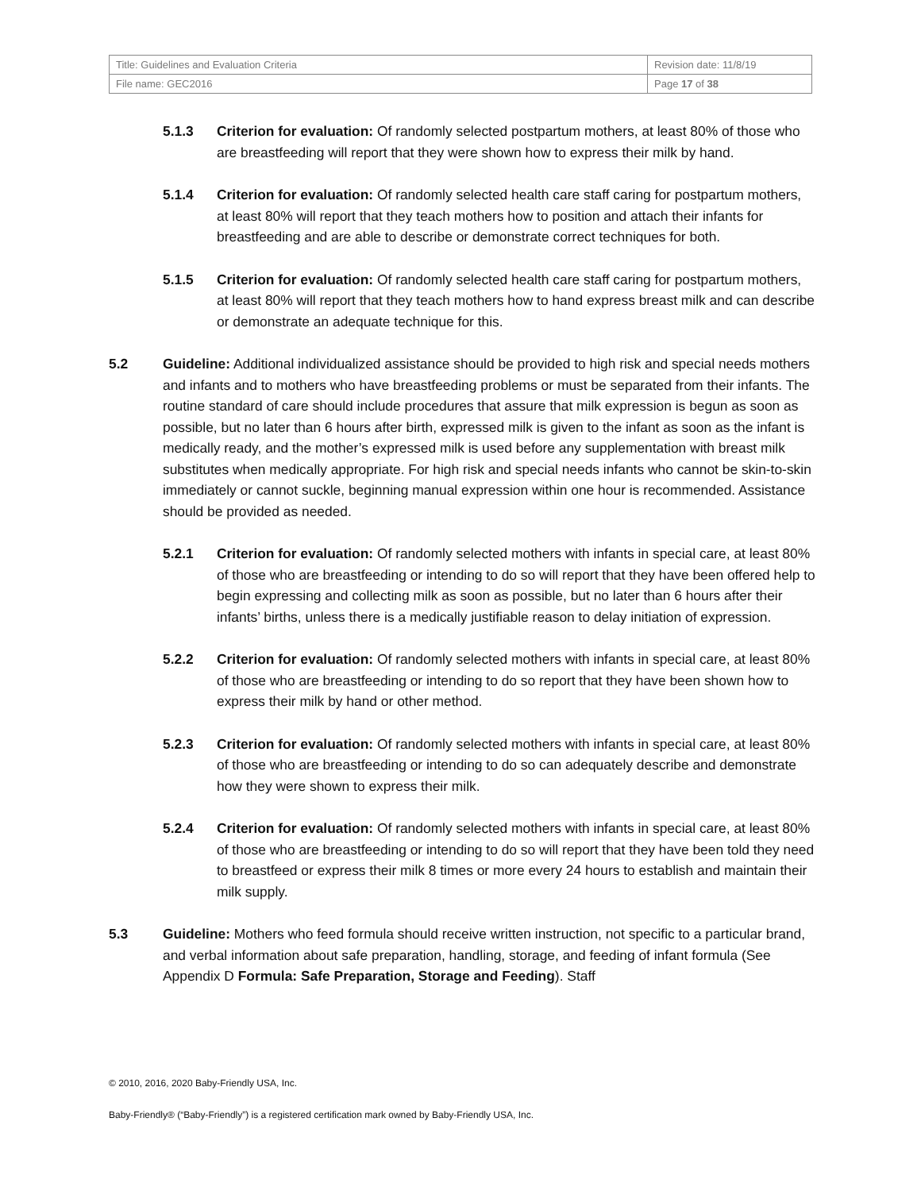| Title: Guidelines and Evaluation Criteria | Revision date: 11/8/19 |
| File name: GEC2016 | Page 17 of 38 |
5.1.3 Criterion for evaluation: Of randomly selected postpartum mothers, at least 80% of those who are breastfeeding will report that they were shown how to express their milk by hand.
5.1.4 Criterion for evaluation: Of randomly selected health care staff caring for postpartum mothers, at least 80% will report that they teach mothers how to position and attach their infants for breastfeeding and are able to describe or demonstrate correct techniques for both.
5.1.5 Criterion for evaluation: Of randomly selected health care staff caring for postpartum mothers, at least 80% will report that they teach mothers how to hand express breast milk and can describe or demonstrate an adequate technique for this.
5.2 Guideline: Additional individualized assistance should be provided to high risk and special needs mothers and infants and to mothers who have breastfeeding problems or must be separated from their infants. The routine standard of care should include procedures that assure that milk expression is begun as soon as possible, but no later than 6 hours after birth, expressed milk is given to the infant as soon as the infant is medically ready, and the mother’s expressed milk is used before any supplementation with breast milk substitutes when medically appropriate. For high risk and special needs infants who cannot be skin-to-skin immediately or cannot suckle, beginning manual expression within one hour is recommended. Assistance should be provided as needed.
5.2.1 Criterion for evaluation: Of randomly selected mothers with infants in special care, at least 80% of those who are breastfeeding or intending to do so will report that they have been offered help to begin expressing and collecting milk as soon as possible, but no later than 6 hours after their infants’ births, unless there is a medically justifiable reason to delay initiation of expression.
5.2.2 Criterion for evaluation: Of randomly selected mothers with infants in special care, at least 80% of those who are breastfeeding or intending to do so report that they have been shown how to express their milk by hand or other method.
5.2.3 Criterion for evaluation: Of randomly selected mothers with infants in special care, at least 80% of those who are breastfeeding or intending to do so can adequately describe and demonstrate how they were shown to express their milk.
5.2.4 Criterion for evaluation: Of randomly selected mothers with infants in special care, at least 80% of those who are breastfeeding or intending to do so will report that they have been told they need to breastfeed or express their milk 8 times or more every 24 hours to establish and maintain their milk supply.
5.3 Guideline: Mothers who feed formula should receive written instruction, not specific to a particular brand, and verbal information about safe preparation, handling, storage, and feeding of infant formula (See Appendix D Formula: Safe Preparation, Storage and Feeding). Staff
© 2010, 2016, 2020 Baby-Friendly USA, Inc.
Baby-Friendly® (“Baby-Friendly”) is a registered certification mark owned by Baby-Friendly USA, Inc.